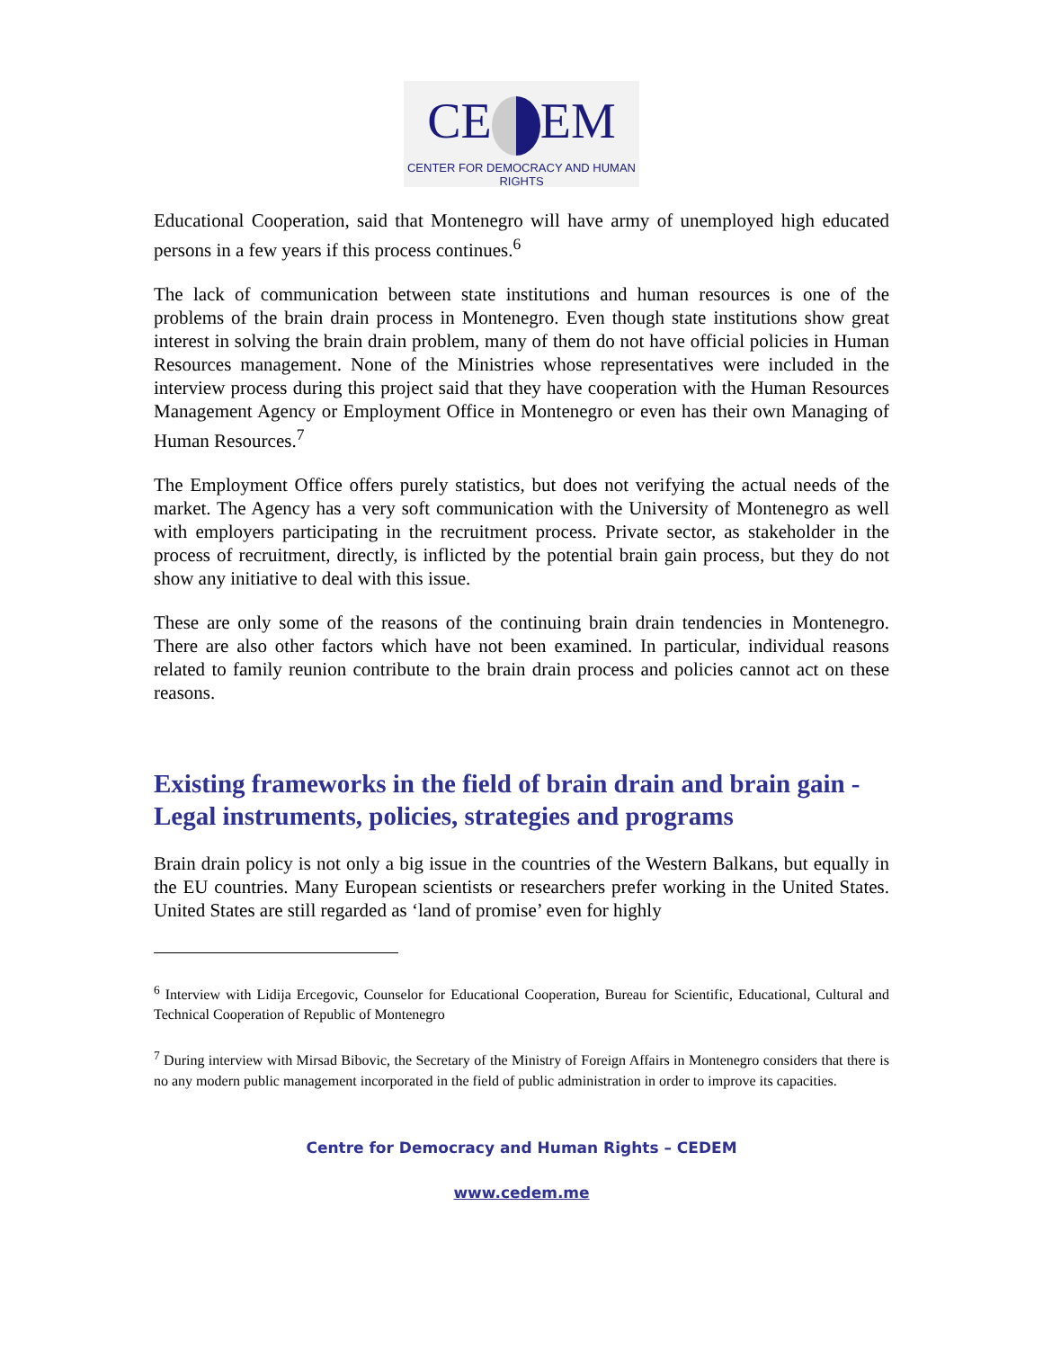CE EM
CENTER FOR DEMOCRACY AND HUMAN RIGHTS
Educational Cooperation, said that Montenegro will have army of unemployed high educated persons in a few years if this process continues.<sup>6</sup>
The lack of communication between state institutions and human resources is one of the problems of the brain drain process in Montenegro. Even though state institutions show great interest in solving the brain drain problem, many of them do not have official policies in Human Resources management. None of the Ministries whose representatives were included in the interview process during this project said that they have cooperation with the Human Resources Management Agency or Employment Office in Montenegro or even has their own Managing of Human Resources.<sup>7</sup>
The Employment Office offers purely statistics, but does not verifying the actual needs of the market. The Agency has a very soft communication with the University of Montenegro as well with employers participating in the recruitment process. Private sector, as stakeholder in the process of recruitment, directly, is inflicted by the potential brain gain process, but they do not show any initiative to deal with this issue.
These are only some of the reasons of the continuing brain drain tendencies in Montenegro. There are also other factors which have not been examined. In particular, individual reasons related to family reunion contribute to the brain drain process and policies cannot act on these reasons.
Existing frameworks in the field of brain drain and brain gain - Legal instruments, policies, strategies and programs
Brain drain policy is not only a big issue in the countries of the Western Balkans, but equally in the EU countries. Many European scientists or researchers prefer working in the United States. United States are still regarded as ‘land of promise’ even for highly
<sup>6</sup> Interview with Lidija Ercegovic, Counselor for Educational Cooperation, Bureau for Scientific, Educational, Cultural and Technical Cooperation of Republic of Montenegro
<sup>7</sup> During interview with Mirsad Bibovic, the Secretary of the Ministry of Foreign Affairs in Montenegro considers that there is no any modern public management incorporated in the field of public administration in order to improve its capacities.
Centre for Democracy and Human Rights – CEDEM
www.cedem.me